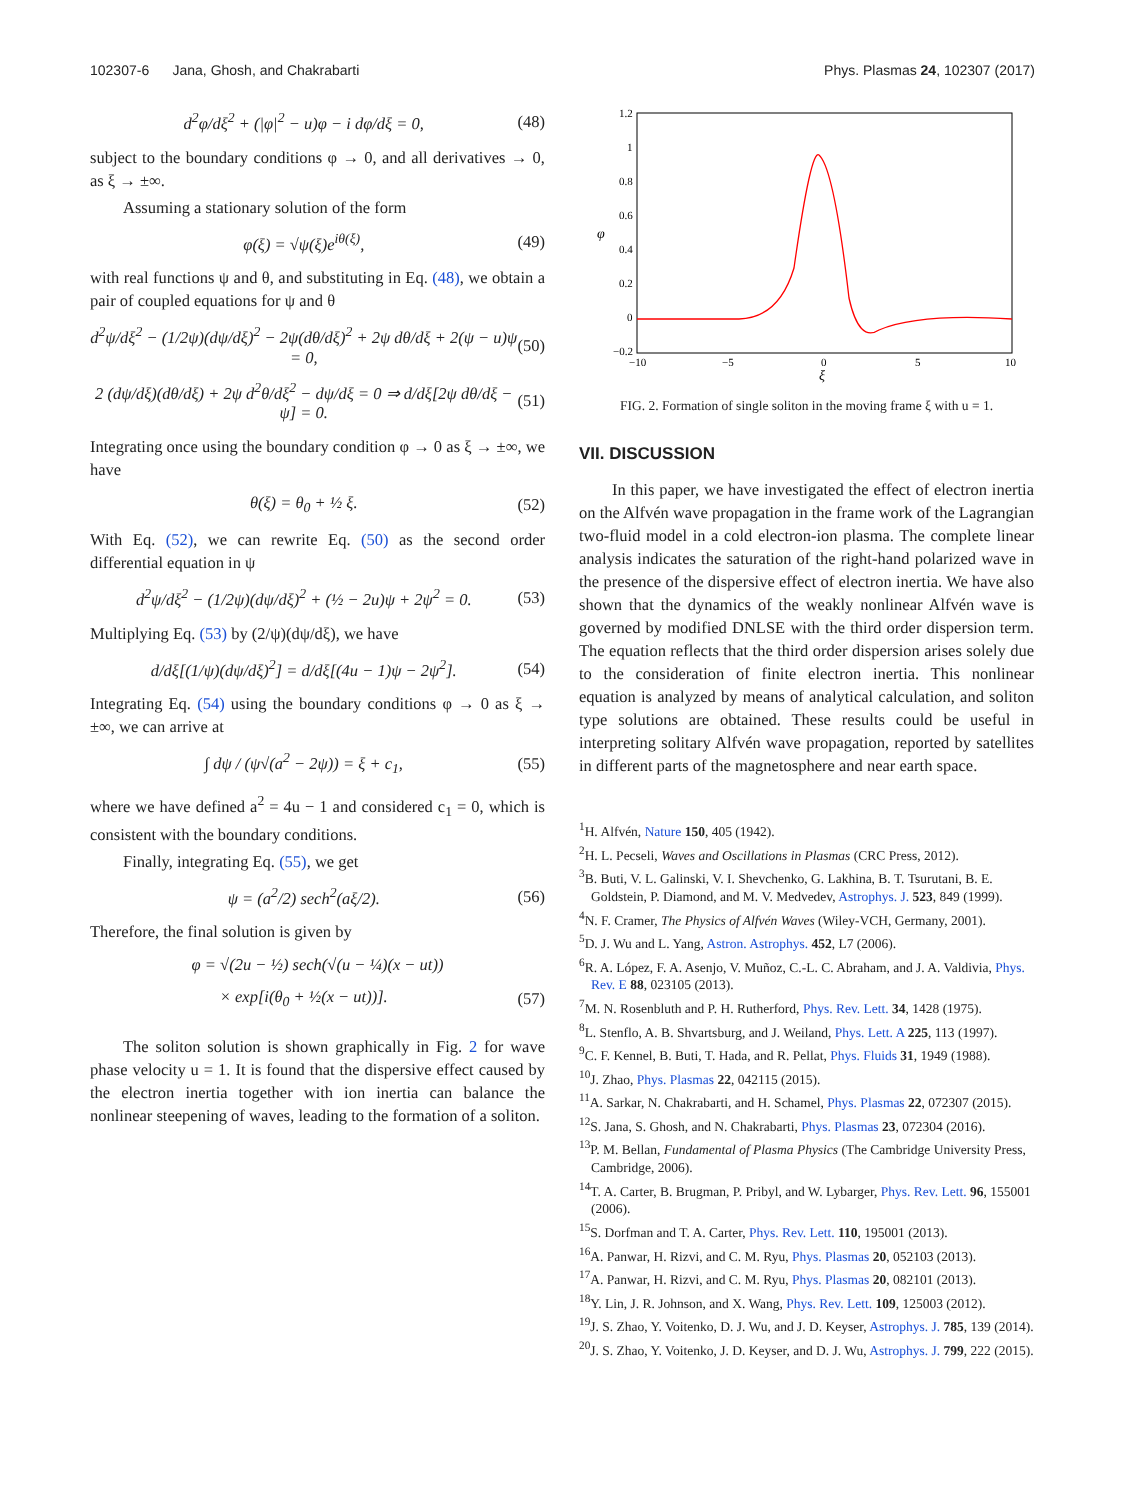102307-6 Jana, Ghosh, and Chakrabarti Phys. Plasmas 24, 102307 (2017)
d<sup>2</sup>φ/dξ<sup>2</sup> + (|φ|<sup>2</sup> − u)φ − i dφ/dξ = 0, (48)
subject to the boundary conditions φ → 0, and all derivatives → 0, as ξ → ±∞.
Assuming a stationary solution of the form
φ(ξ) = √ψ(ξ)e<sup>iθ(ξ)</sup>, (49)
with real functions ψ and θ, and substituting in Eq. (48), we obtain a pair of coupled equations for ψ and θ
d<sup>2</sup>ψ/dξ<sup>2</sup> − (1/2ψ)(dψ/dξ)<sup>2</sup> − 2ψ(dθ/dξ)<sup>2</sup> + 2ψ dθ/dξ + 2(ψ − u)ψ = 0, (50)
2 (dψ/dξ)(dθ/dξ) + 2ψ d<sup>2</sup>θ/dξ<sup>2</sup> − dψ/dξ = 0 ⇒ d/dξ[2ψ dθ/dξ − ψ] = 0. (51)
Integrating once using the boundary condition φ → 0 as ξ → ±∞, we have
θ(ξ) = θ<sub>0</sub> + ½ ξ. (52)
With Eq. (52), we can rewrite Eq. (50) as the second order differential equation in ψ
d<sup>2</sup>ψ/dξ<sup>2</sup> − (1/2ψ)(dψ/dξ)<sup>2</sup> + (½ − 2u)ψ + 2ψ<sup>2</sup> = 0. (53)
Multiplying Eq. (53) by (2/ψ)(dψ/dξ), we have
d/dξ[(1/ψ)(dψ/dξ)<sup>2</sup>] = d/dξ[(4u − 1)ψ − 2ψ<sup>2</sup>]. (54)
Integrating Eq. (54) using the boundary conditions φ → 0 as ξ → ±∞, we can arrive at
∫ dψ / (ψ√(a<sup>2</sup> − 2ψ)) = ξ + c<sub>1</sub>, (55)
where we have defined a<sup>2</sup> = 4u − 1 and considered c<sub>1</sub> = 0, which is consistent with the boundary conditions.
Finally, integrating Eq. (55), we get
ψ = (a<sup>2</sup>/2) sech<sup>2</sup>(aξ/2). (56)
Therefore, the final solution is given by
φ = √(2u − ½) sech(√(u − ¼)(x − ut))
× exp[i(θ<sub>0</sub> + ½(x − ut))]. (57)
The soliton solution is shown graphically in Fig. 2 for wave phase velocity u = 1. It is found that the dispersive effect caused by the electron inertia together with ion inertia can balance the nonlinear steepening of waves, leading to the formation of a soliton.
1.2
1
0.8
0.6
0.4
0.2
0
−0.2
−10
−5
0
5
10
ξ
φ
FIG. 2. Formation of single soliton in the moving frame ξ with u = 1.
VII. DISCUSSION
In this paper, we have investigated the effect of electron inertia on the Alfvén wave propagation in the frame work of the Lagrangian two-fluid model in a cold electron-ion plasma. The complete linear analysis indicates the saturation of the right-hand polarized wave in the presence of the dispersive effect of electron inertia. We have also shown that the dynamics of the weakly nonlinear Alfvén wave is governed by modified DNLSE with the third order dispersion term. The equation reflects that the third order dispersion arises solely due to the consideration of finite electron inertia. This nonlinear equation is analyzed by means of analytical calculation, and soliton type solutions are obtained. These results could be useful in interpreting solitary Alfvén wave propagation, reported by satellites in different parts of the magnetosphere and near earth space.
<sup>1</sup>H. Alfvén, Nature 150, 405 (1942).
<sup>2</sup>H. L. Pecseli, Waves and Oscillations in Plasmas (CRC Press, 2012).
<sup>3</sup> B. Buti, V. L. Galinski, V. I. Shevchenko, G. Lakhina, B. T. Tsurutani, B. E. Goldstein, P. Diamond, and M. V. Medvedev, Astrophys. J. 523, 849 (1999).
<sup>4</sup> N. F. Cramer, The Physics of Alfvén Waves (Wiley-VCH, Germany, 2001).
<sup>5</sup> D. J. Wu and L. Yang, Astron. Astrophys. 452, L7 (2006).
<sup>6</sup> R. A. López, F. A. Asenjo, V. Muñoz, C.-L. C. Abraham, and J. A. Valdivia, Phys. Rev. E 88, 023105 (2013).
<sup>7</sup> M. N. Rosenbluth and P. H. Rutherford, Phys. Rev. Lett. 34, 1428 (1975).
<sup>8</sup> L. Stenflo, A. B. Shvartsburg, and J. Weiland, Phys. Lett. A 225, 113 (1997).
<sup>9</sup>C. F. Kennel, B. Buti, T. Hada, and R. Pellat, Phys. Fluids 31, 1949 (1988).
<sup>10</sup> J. Zhao, Phys. Plasmas 22, 042115 (2015).
<sup>11</sup> A. Sarkar, N. Chakrabarti, and H. Schamel, Phys. Plasmas 22, 072307 (2015).
<sup>12</sup> S. Jana, S. Ghosh, and N. Chakrabarti, Phys. Plasmas 23, 072304 (2016).
<sup>13</sup> P. M. Bellan, Fundamental of Plasma Physics (The Cambridge University Press, Cambridge, 2006).
<sup>14</sup> T. A. Carter, B. Brugman, P. Pribyl, and W. Lybarger, Phys. Rev. Lett. 96, 155001 (2006).
<sup>15</sup> S. Dorfman and T. A. Carter, Phys. Rev. Lett. 110, 195001 (2013).
<sup>16</sup> A. Panwar, H. Rizvi, and C. M. Ryu, Phys. Plasmas 20, 052103 (2013).
<sup>17</sup> A. Panwar, H. Rizvi, and C. M. Ryu, Phys. Plasmas 20, 082101 (2013).
<sup>18</sup> Y. Lin, J. R. Johnson, and X. Wang, Phys. Rev. Lett. 109, 125003 (2012).
<sup>19</sup> J. S. Zhao, Y. Voitenko, D. J. Wu, and J. D. Keyser, Astrophys. J. 785, 139 (2014).
<sup>20</sup> J. S. Zhao, Y. Voitenko, J. D. Keyser, and D. J. Wu, Astrophys. J. 799, 222 (2015).